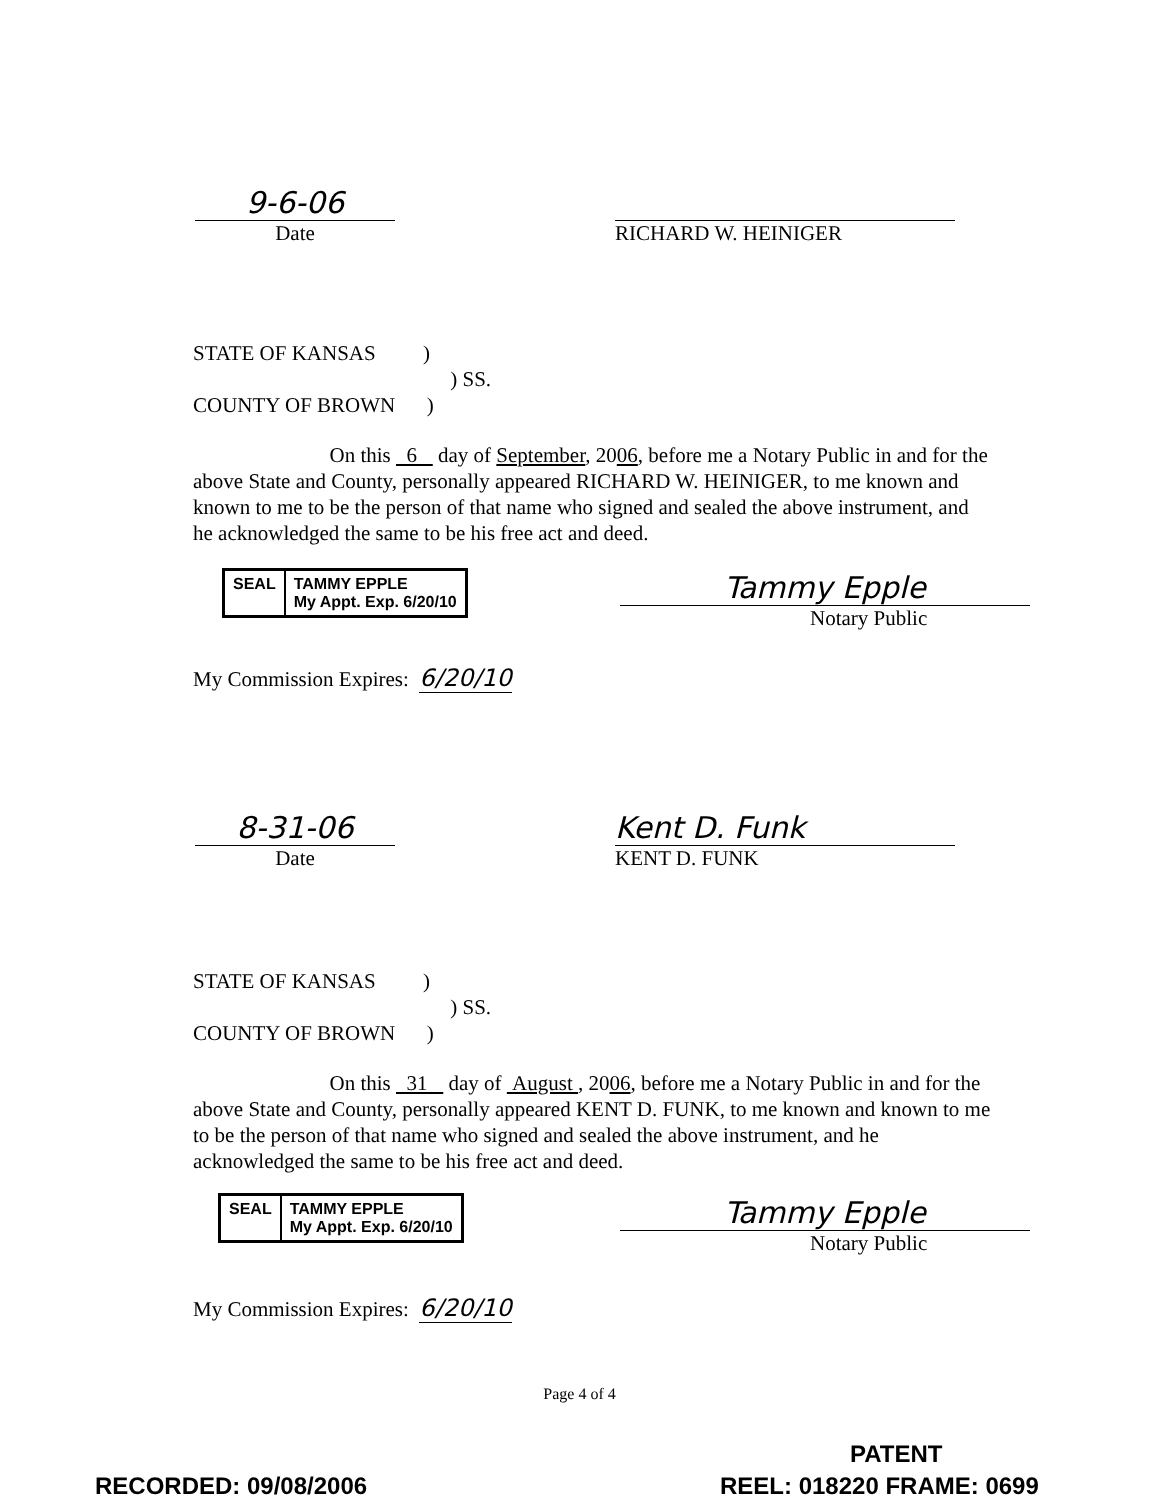9-6-06
Date
RICHARD W. HEINIGER
STATE OF KANSAS )
) SS.
COUNTY OF BROWN )
On this 6 day of September, 2006, before me a Notary Public in and for the above State and County, personally appeared RICHARD W. HEINIGER, to me known and known to me to be the person of that name who signed and sealed the above instrument, and he acknowledged the same to be his free act and deed.
SEAL TAMMY EPPLE
My Appt. Exp. 6/20/10
Tammy Epple
Notary Public
My Commission Expires: 6/20/10
8-31-06
Date
Kent D. Funk
KENT D. FUNK
STATE OF KANSAS )
) SS.
COUNTY OF BROWN )
On this 31 day of August , 2006, before me a Notary Public in and for the above State and County, personally appeared KENT D. FUNK, to me known and known to me to be the person of that name who signed and sealed the above instrument, and he acknowledged the same to be his free act and deed.
SEAL TAMMY EPPLE
My Appt. Exp. 6/20/10
Tammy Epple
Notary Public
My Commission Expires: 6/20/10
Page 4 of 4
PATENT
RECORDED: 09/08/2006 REEL: 018220 FRAME: 0699